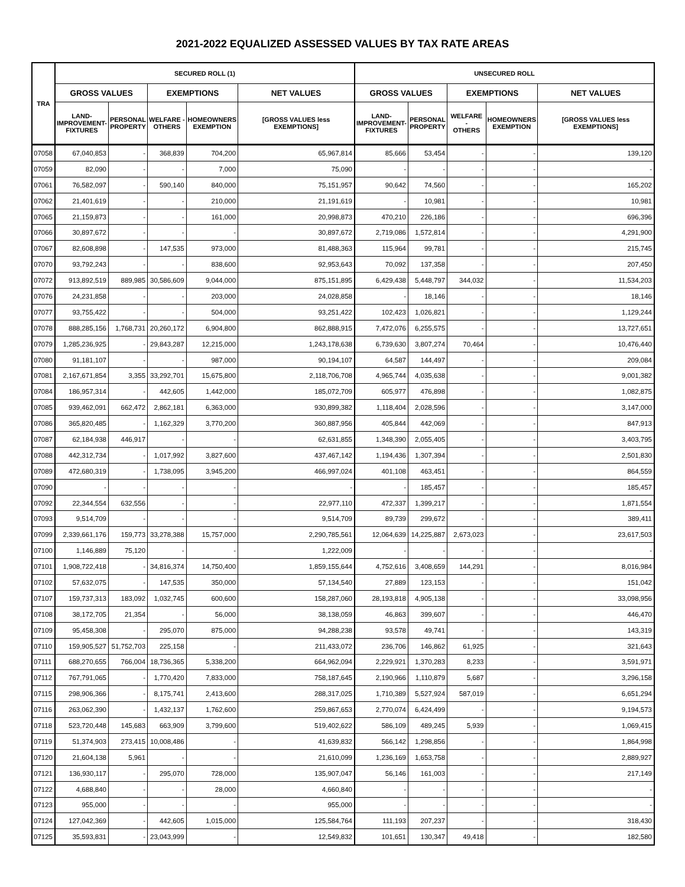2021-2022 EQUALIZED ASSESSED VALUES BY TAX RATE AREAS
| TRA | SECURED ROLL (1) | | | | | UNSECURED ROLL | | | | |
| --- | --- | --- | --- | --- | --- | --- | --- | --- | --- | --- |
| | GROSS VALUES | | EXEMPTIONS | | NET VALUES | GROSS VALUES | | EXEMPTIONS | | NET VALUES |
| | LAND- IMPROVEMENT- FIXTURES | PERSONAL PROPERTY | WELFARE - OTHERS | HOMEOWNERS EXEMPTION | [GROSS VALUES less EXEMPTIONS] | LAND- IMPROVEMENT- FIXTURES | PERSONAL PROPERTY | WELFARE - OTHERS | HOMEOWNERS EXEMPTION | [GROSS VALUES less EXEMPTIONS] |
| 07058 | 67,040,853 | - | 368,839 | 704,200 | 65,967,814 | 85,666 | 53,454 | - | - | 139,120 |
| 07059 | 82,090 | - | - | 7,000 | 75,090 | - | - | - | - | - |
| 07061 | 76,582,097 | - | 590,140 | 840,000 | 75,151,957 | 90,642 | 74,560 | - | - | 165,202 |
| 07062 | 21,401,619 | - | - | 210,000 | 21,191,619 | - | 10,981 | - | - | 10,981 |
| 07065 | 21,159,873 | - | - | 161,000 | 20,998,873 | 470,210 | 226,186 | - | - | 696,396 |
| 07066 | 30,897,672 | - | - | - | 30,897,672 | 2,719,086 | 1,572,814 | - | - | 4,291,900 |
| 07067 | 82,608,898 | - | 147,535 | 973,000 | 81,488,363 | 115,964 | 99,781 | - | - | 215,745 |
| 07070 | 93,792,243 | - | - | 838,600 | 92,953,643 | 70,092 | 137,358 | - | - | 207,450 |
| 07072 | 913,892,519 | 889,985 | 30,586,609 | 9,044,000 | 875,151,895 | 6,429,438 | 5,448,797 | 344,032 | - | 11,534,203 |
| 07076 | 24,231,858 | - | - | 203,000 | 24,028,858 | - | 18,146 | - | - | 18,146 |
| 07077 | 93,755,422 | - | - | 504,000 | 93,251,422 | 102,423 | 1,026,821 | - | - | 1,129,244 |
| 07078 | 888,285,156 | 1,768,731 | 20,260,172 | 6,904,800 | 862,888,915 | 7,472,076 | 6,255,575 | - | - | 13,727,651 |
| 07079 | 1,285,236,925 | - | 29,843,287 | 12,215,000 | 1,243,178,638 | 6,739,630 | 3,807,274 | 70,464 | - | 10,476,440 |
| 07080 | 91,181,107 | - | - | 987,000 | 90,194,107 | 64,587 | 144,497 | - | - | 209,084 |
| 07081 | 2,167,671,854 | 3,355 | 33,292,701 | 15,675,800 | 2,118,706,708 | 4,965,744 | 4,035,638 | - | - | 9,001,382 |
| 07084 | 186,957,314 | - | 442,605 | 1,442,000 | 185,072,709 | 605,977 | 476,898 | - | - | 1,082,875 |
| 07085 | 939,462,091 | 662,472 | 2,862,181 | 6,363,000 | 930,899,382 | 1,118,404 | 2,028,596 | - | - | 3,147,000 |
| 07086 | 365,820,485 | - | 1,162,329 | 3,770,200 | 360,887,956 | 405,844 | 442,069 | - | - | 847,913 |
| 07087 | 62,184,938 | 446,917 | - | - | 62,631,855 | 1,348,390 | 2,055,405 | - | - | 3,403,795 |
| 07088 | 442,312,734 | - | 1,017,992 | 3,827,600 | 437,467,142 | 1,194,436 | 1,307,394 | - | - | 2,501,830 |
| 07089 | 472,680,319 | - | 1,738,095 | 3,945,200 | 466,997,024 | 401,108 | 463,451 | - | - | 864,559 |
| 07090 | - | - | - | - | - | - | 185,457 | - | - | 185,457 |
| 07092 | 22,344,554 | 632,556 | - | - | 22,977,110 | 472,337 | 1,399,217 | - | - | 1,871,554 |
| 07093 | 9,514,709 | - | - | - | 9,514,709 | 89,739 | 299,672 | - | - | 389,411 |
| 07099 | 2,339,661,176 | 159,773 | 33,278,388 | 15,757,000 | 2,290,785,561 | 12,064,639 | 14,225,887 | 2,673,023 | - | 23,617,503 |
| 07100 | 1,146,889 | 75,120 | - | - | 1,222,009 | - | - | - | - | - |
| 07101 | 1,908,722,418 | - | 34,816,374 | 14,750,400 | 1,859,155,644 | 4,752,616 | 3,408,659 | 144,291 | - | 8,016,984 |
| 07102 | 57,632,075 | - | 147,535 | 350,000 | 57,134,540 | 27,889 | 123,153 | - | - | 151,042 |
| 07107 | 159,737,313 | 183,092 | 1,032,745 | 600,600 | 158,287,060 | 28,193,818 | 4,905,138 | - | - | 33,098,956 |
| 07108 | 38,172,705 | 21,354 | - | 56,000 | 38,138,059 | 46,863 | 399,607 | - | - | 446,470 |
| 07109 | 95,458,308 | - | 295,070 | 875,000 | 94,288,238 | 93,578 | 49,741 | - | - | 143,319 |
| 07110 | 159,905,527 | 51,752,703 | 225,158 | - | 211,433,072 | 236,706 | 146,862 | 61,925 | - | 321,643 |
| 07111 | 688,270,655 | 766,004 | 18,736,365 | 5,338,200 | 664,962,094 | 2,229,921 | 1,370,283 | 8,233 | - | 3,591,971 |
| 07112 | 767,791,065 | - | 1,770,420 | 7,833,000 | 758,187,645 | 2,190,966 | 1,110,879 | 5,687 | - | 3,296,158 |
| 07115 | 298,906,366 | - | 8,175,741 | 2,413,600 | 288,317,025 | 1,710,389 | 5,527,924 | 587,019 | - | 6,651,294 |
| 07116 | 263,062,390 | - | 1,432,137 | 1,762,600 | 259,867,653 | 2,770,074 | 6,424,499 | - | - | 9,194,573 |
| 07118 | 523,720,448 | 145,683 | 663,909 | 3,799,600 | 519,402,622 | 586,109 | 489,245 | 5,939 | - | 1,069,415 |
| 07119 | 51,374,903 | 273,415 | 10,008,486 | - | 41,639,832 | 566,142 | 1,298,856 | - | - | 1,864,998 |
| 07120 | 21,604,138 | 5,961 | - | - | 21,610,099 | 1,236,169 | 1,653,758 | - | - | 2,889,927 |
| 07121 | 136,930,117 | - | 295,070 | 728,000 | 135,907,047 | 56,146 | 161,003 | - | - | 217,149 |
| 07122 | 4,688,840 | - | - | 28,000 | 4,660,840 | - | - | - | - | - |
| 07123 | 955,000 | - | - | - | 955,000 | - | - | - | - | - |
| 07124 | 127,042,369 | - | 442,605 | 1,015,000 | 125,584,764 | 111,193 | 207,237 | - | - | 318,430 |
| 07125 | 35,593,831 | - | 23,043,999 | - | 12,549,832 | 101,651 | 130,347 | 49,418 | - | 182,580 |